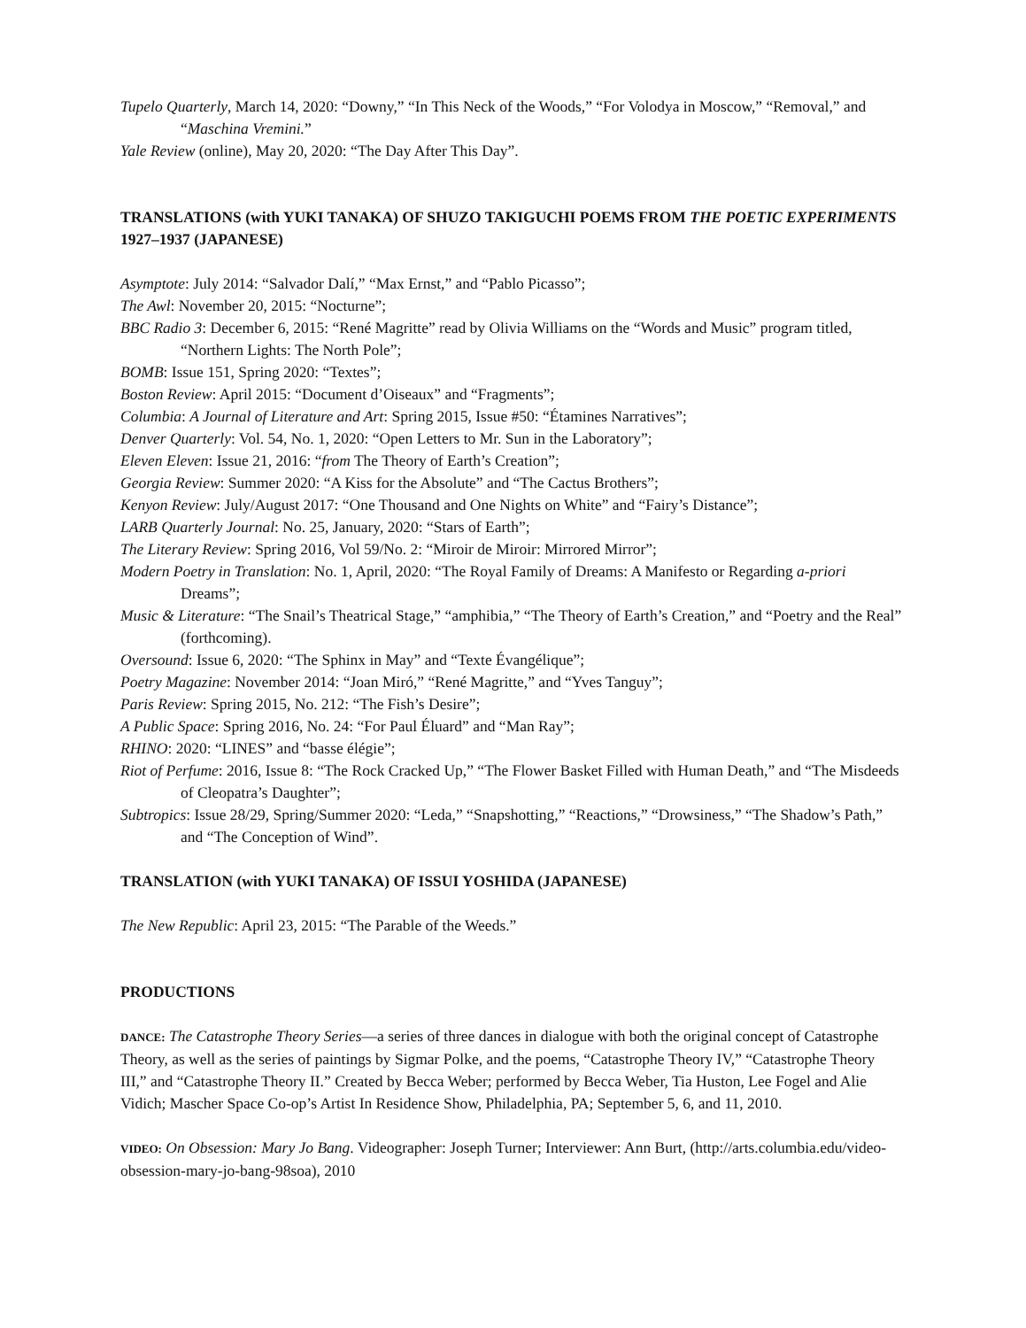Tupelo Quarterly, March 14, 2020: “Downy,” “In This Neck of the Woods,” “For Volodya in Moscow,” “Removal,” and “Maschina Vremini.”
Yale Review (online), May 20, 2020: “The Day After This Day”.
TRANSLATIONS (with YUKI TANAKA) OF SHUZO TAKIGUCHI POEMS FROM THE POETIC EXPERIMENTS 1927–1937 (JAPANESE)
Asymptote: July 2014: “Salvador Dalí,” “Max Ernst,” and “Pablo Picasso”;
The Awl: November 20, 2015: “Nocturne”;
BBC Radio 3: December 6, 2015: “René Magritte” read by Olivia Williams on the “Words and Music” program titled, “Northern Lights: The North Pole”;
BOMB: Issue 151, Spring 2020: “Textes”;
Boston Review: April 2015: “Document d’Oiseaux” and “Fragments”;
Columbia: A Journal of Literature and Art: Spring 2015, Issue #50: “Étamines Narratives”;
Denver Quarterly: Vol. 54, No. 1, 2020: “Open Letters to Mr. Sun in the Laboratory”;
Eleven Eleven: Issue 21, 2016: “from The Theory of Earth’s Creation”;
Georgia Review: Summer 2020: “A Kiss for the Absolute” and “The Cactus Brothers”;
Kenyon Review: July/August 2017: “One Thousand and One Nights on White” and “Fairy’s Distance”;
LARB Quarterly Journal: No. 25, January, 2020: “Stars of Earth”;
The Literary Review: Spring 2016, Vol 59/No. 2: “Miroir de Miroir: Mirrored Mirror”;
Modern Poetry in Translation: No. 1, April, 2020: “The Royal Family of Dreams: A Manifesto or Regarding a-priori Dreams”;
Music & Literature: “The Snail’s Theatrical Stage,” “amphibia,” “The Theory of Earth’s Creation,” and “Poetry and the Real” (forthcoming).
Oversound: Issue 6, 2020: “The Sphinx in May” and “Texte Évangélique”;
Poetry Magazine: November 2014: “Joan Miró,” “René Magritte,” and “Yves Tanguy”;
Paris Review: Spring 2015, No. 212: “The Fish’s Desire”;
A Public Space: Spring 2016, No. 24: “For Paul Éluard” and “Man Ray”;
RHINO: 2020: “LINES” and “basse élégie”;
Riot of Perfume: 2016, Issue 8: “The Rock Cracked Up,” “The Flower Basket Filled with Human Death,” and “The Misdeeds of Cleopatra’s Daughter”;
Subtropics: Issue 28/29, Spring/Summer 2020: “Leda,” “Snapshotting,” “Reactions,” “Drowsiness,” “The Shadow’s Path,” and “The Conception of Wind”.
TRANSLATION (with YUKI TANAKA) OF ISSUI YOSHIDA (JAPANESE)
The New Republic: April 23, 2015: “The Parable of the Weeds.”
PRODUCTIONS
DANCE: The Catastrophe Theory Series—a series of three dances in dialogue with both the original concept of Catastrophe Theory, as well as the series of paintings by Sigmar Polke, and the poems, “Catastrophe Theory IV,” “Catastrophe Theory III,” and “Catastrophe Theory II.” Created by Becca Weber; performed by Becca Weber, Tia Huston, Lee Fogel and Alie Vidich; Mascher Space Co-op’s Artist In Residence Show, Philadelphia, PA; September 5, 6, and 11, 2010.
VIDEO: On Obsession: Mary Jo Bang. Videographer: Joseph Turner; Interviewer: Ann Burt, (http://arts.columbia.edu/video-obsession-mary-jo-bang-98soa), 2010